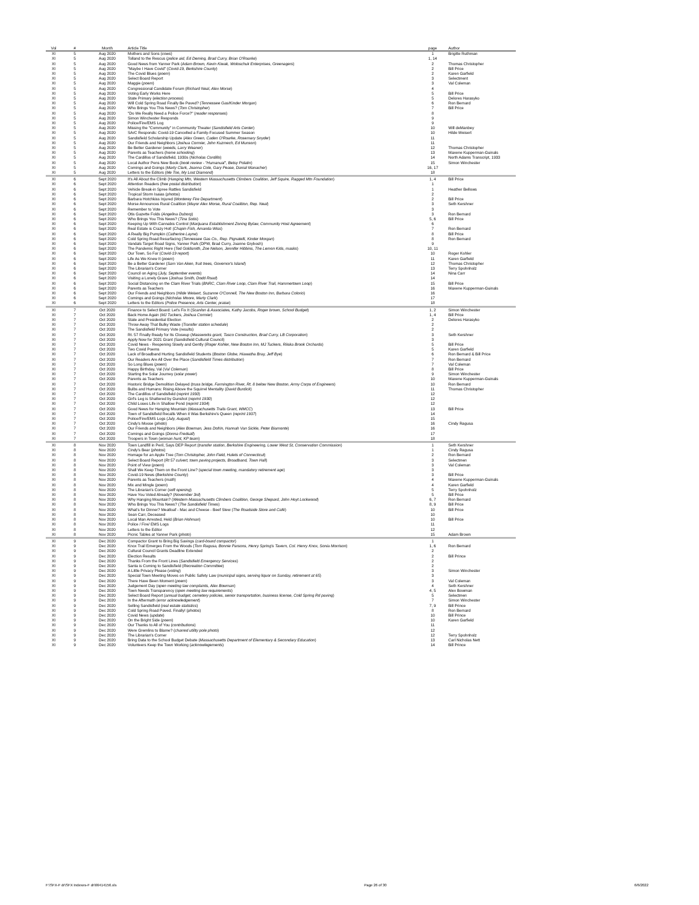| Vol | # | Month | Article Title | page | Author |
| --- | --- | --- | --- | --- | --- |
| XI | 5 | Aug 2020 | Mothers and Sons ( cows ) | 1 | Brigitte Ruthman |
| XI | 5 | Aug 2020 | Tolland to the Rescus ( police aid, Ed Deming, Brad Curry, Brian O'Roarke ) | 1, 14 | |
| XI | 5 | Aug 2020 | Good News from Yanner Park ( Adam Brown, Kevin Kiwak, Woloschuk Enterprises, Greenagers ) | 2 | Thomas Christopher |
| XI | 5 | Aug 2020 | "Maybe I Have Covid" ( Covid-19, Berkshire County ) | 2 | Bill Price |
| XI | 5 | Aug 2020 | The Covid Blues ( poem ) | 2 | Karen Garfield |
| XI | 5 | Aug 2020 | Select Board Report | 3 | Selectment |
| XI | 5 | Aug 2020 | Maggie ( poem ) | 3 | Val Coleman |
| XI | 5 | Aug 2020 | Congressional Candidate Forum ( Richard Neal, Alex Morse ) | 4 | |
| XI | 5 | Aug 2020 | Voting Early Works Here | 5 | Bill Price |
| XI | 5 | Aug 2020 | State Primary ( election process ) | 5 | Delores Harasyko |
| XI | 5 | Aug 2020 | Will Cold Spring Road Finally Be Paved? ( Tennessee Gas/Kinder Morgan ) | 6 | Ron Bernard |
| XI | 5 | Aug 2020 | Who Brings You This News? ( Tom Christopher ) | 7 | Bill Price |
| XI | 5 | Aug 2020 | "Do We Really Need a Police Force?" ( reader responses ) | 8 | |
| XI | 5 | Aug 2020 | Simon Winchester Responds | 9 | |
| XI | 5 | Aug 2020 | Police/Fire/EMS Log | 9 | |
| XI | 5 | Aug 2020 | Missing the "Community" in Community Theater ( Sandisfield Arts Center ) | 10 | Will deManbey |
| XI | 5 | Aug 2020 | SArC Responds: Covid-19 Cancelled a Family-Focused Summer Season | 10 | Hilde Weisert |
| XI | 5 | Aug 2020 | Sandisfield Scholarship Update ( Alex Green, Caden O'Roarke, Rosemary Snyder ) | 11 | |
| XI | 5 | Aug 2020 | Our Friends and Neighbors ( Joshua Cormier, John Kuzmech, Ed Munson ) | 11 | |
| XI | 5 | Aug 2020 | Be Better Gardener ( weeds, Larry Weaner ) | 12 | Thomas Christopher |
| XI | 5 | Aug 2020 | Parents as Teachers ( home schooling ) | 13 | Maxene Kupperman-Guinals |
| XI | 5 | Aug 2020 | The Cardillos of Sandisfield, 1930s ( Nicholas Cordillo ) | 14 | North Adams Transcript, 1933 |
| XI | 5 | Aug 2020 | Local Author Pens New Book ( book review - "Humanual", Betsy Polatin ) | 15 | Simon Winchester |
| XI | 5 | Aug 2020 | Comings and Goings ( Marty Clark, Joanna Cole, Gary Pease, Danial Manacher ) | 16, 17 | |
| XI | 5 | Aug 2020 | Letters to the Editors ( Me Too, My Lost Diamond ) | 18 | |
| XI | 6 | Sept 2020 | It's All About the Climb ( Hanging Mtn, Western Massachusetts Climbers Coalition, Jeff Squire, Ragged Mtn Foundation ) | 1, 4 | Bill Price |
| XI | 6 | Sept 2020 | Attention Readers ( free postal distribution ) | 1 | |
| XI | 6 | Sept 2020 | Vehicle Break-in Spree Rattles Sandisfield | 1 | Heather Bellows |
| XI | 6 | Sept 2020 | Tropical Storm Isaias ( photos ) | 2 | |
| XI | 6 | Sept 2020 | Barbara Hotchkiss Injured ( Monterey Fire Department ) | 2 | Bill Price |
| XI | 6 | Sept 2020 | Morse Announces Rural Coalition ( Mayor Alex Morse, Rural Coalition, Rep. Neal ) | 3 | Seth Kershner |
| XI | 6 | Sept 2020 | Remember to Vote | 3 | |
| XI | 6 | Sept 2020 | Otis Gazette Folds ( Angelina Duborg ) | 3 | Ron Bernard |
| XI | 6 | Sept 2020 | Who Brings You This News? ( Tina Sotis ) | 5, 6 | Bill Price |
| XI | 6 | Sept 2020 | Keeping Up With Cannabis Control ( Marijuana Establishment Zoning Bylaw, Community Host Agreement ) | 6 | |
| XI | 6 | Sept 2020 | Real Estate is Crazy Hot! ( Chapin Fish, Amanda Wiss ) | 7 | Ron Bernard |
| XI | 6 | Sept 2020 | A Really Big Pumpkin ( Catherine Layne ) | 8 | Bill Price |
| XI | 6 | Sept 2020 | Cold Spring Road Resurfacing ( Tennessee Gas Co., Rep. Pignatelli, Kinder Morgan ) | 8 | Ron Bernard |
| XI | 6 | Sept 2020 | Vandals Target Road Signs, Yanner Park (DPW, Brad Curry, Joanne Grybosh) | 9 | |
| XI | 6 | Sept 2020 | The Pandemic Right Here ( Ted Goldsmith, Zoe Nelson, Jennifer Hibbins, The Lemon Kids, masks ) | 10, 11 | |
| XI | 6 | Sept 2020 | Our Town, So Far ( Covid-19 report ) | 10 | Roger Kohler |
| XI | 6 | Sept 2020 | Life As We Knew It ( poem ) | 11 | Karen Garfield |
| XI | 6 | Sept 2020 | Be a Better Gardener ( Sam Van Aken, fruit trees, Governor's Island ) | 12 | Thomas Christopher |
| XI | 6 | Sept 2020 | The Librarian's Corner | 13 | Terry Spohnholz |
| XI | 6 | Sept 2020 | Council on Aging ( July, September events ) | 14 | Nina Carr |
| XI | 6 | Sept 2020 | Visiting a Lonely Grave ( Joshua Smith, Dodd Road ) | 14 | |
| XI | 6 | Sept 2020 | Social Distancing on the Clam River Trials ( BNRC, Clam River Loop, Clam River Trail, Hammertown Loop ) | 15 | Bill Price |
| XI | 6 | Sept 2020 | Parents as Teachers | 16 | Maxene Kupperman-Guinals |
| XI | 6 | Sept 2020 | Our Friends and Neighbors ( Hilde Weisert, Suzanne O'Connell, The New Boston Inn, Barbara Colorio ) | 16 | |
| XI | 6 | Sept 2020 | Comings and Goings ( Nicholas Moore, Marty Clark ) | 17 | |
| XI | 6 | Sept 2020 | Letters to the Editors ( Police Presence, Arts Center, praise ) | 18 | |
| XI | 7 | Oct 2020 | Finance to Select Board: Let's Fix It ( Scanlon & Associates, Kathy Jacobs, Roger brown, School Budget ) | 1, 2 | Simon Winchester |
| XI | 7 | Oct 2020 | Back Home Again ( MJ Tuckers, Joshua Cormier ) | 1, 4 | Bill Price |
| XI | 7 | Oct 2020 | State and Presidential Election | 2 | Delores Harasyko |
| XI | 7 | Oct 2020 | Throw Away That Bulky Waste ( Transfer station schedule ) | 2 | |
| XI | 7 | Oct 2020 | The Sandisfield Primary Vote (results) | 2 | |
| XI | 7 | Oct 2020 | Rt. 57 Finally Ready for Its Closeup ( Massworks grant, Tasco Construction, Brad Curry, LB Corporation ) | 3 | Seth Kershner |
| XI | 7 | Oct 2020 | Apply Now for 2021 Grant (Sandisfield Cultural Council) | 3 | |
| XI | 7 | Oct 2020 | Covid News - Reopening Slowly and Gently ( Roger Kohler, New Boston Inn, MJ Tuckers, Riiska Brook Orchards ) | 5 | Bill Price |
| XI | 7 | Oct 2020 | Two Covid Poems | 5 | Karen Garfield |
| XI | 7 | Oct 2020 | Lack of Broadband Hurting Sandisfield Students ( Boston Globe, Hiawatha Bray, Jeff Bye ) | 6 | Ron Bernard & Bill Price |
| XI | 7 | Oct 2020 | Our Readers Are All Over the Place ( Sandisfield Times distribution ) | 7 | Ron Bernard |
| XI | 7 | Oct 2020 | So Long Blues ( poem ) | 7 | Val Coleman |
| XI | 7 | Oct 2020 | Happy Birthday, Val ( Val Coleman ) | 8 | Bill Price |
| XI | 7 | Oct 2020 | Starting the Solar Journey ( solar power ) | 9 | Simon Winchester |
| XI | 7 | Oct 2020 | Parents as Teachers | 10 | Maxene Kupperman-Guinals |
| XI | 7 | Oct 2020 | Hostoric Bridge Demolition Delayed ( truss bridge, Farmington River, Rt. 8 below New Boston, Army Corps of Engineers ) | 10 | Ron Bernard |
| XI | 7 | Oct 2020 | Bulbs and Humans: Rising Above the Squirrel Mentality ( David Burdick ) | 11 | Thomas Christopher |
| XI | 7 | Oct 2020 | The Cardillos of Sandisfield ( reprint 1930 ) | 12 | |
| XI | 7 | Oct 2020 | Girl's Leg is Shattered by Gunshot ( reprint 1930 ) | 12 | |
| XI | 7 | Oct 2020 | Child Loses Life in Shallow Pond ( reprint 1934 ) | 12 | |
| XI | 7 | Oct 2020 | Good News for Hanging Mountain ( Massachusetts Trails Grant, WMCC ) | 13 | Bill Price |
| XI | 7 | Oct 2020 | Town of Sandisfield Recalls When it Was Berkshire's Queen ( reprint 1937 ) | 14 | |
| XI | 7 | Oct 2020 | Police/Fire/EMS Logs ( July, August ) | 15 | |
| XI | 7 | Oct 2020 | Cindy's Moose ( photo ) | 16 | Cindy Ragusa |
| XI | 7 | Oct 2020 | Our Friends and Neighbors ( Alex Bowman, Jess Dofrin, Hannah Van Sickle, Peter Biamonte ) | 16 | |
| XI | 7 | Oct 2020 | Comings and Goings ( Donna Fredsall ) | 17 | |
| XI | 7 | Oct 2020 | Troopers in Town ( woman hunt, KP team ) | 18 | |
| XI | 8 | Nov 2020 | Town Landfill in Peril, Says DEP Report ( transfer station, Berkshire Engineering, Lower West St, Conservation Commission ) | 1 | Seth Kershner |
| XI | 8 | Nov 2020 | Cindy's Bear ( photos ) | 1 | Cindy Ragusa |
| XI | 8 | Nov 2020 | Homage for an Apple Tree ( Tom Christopher, John Field, Hulets of Connecticut ) | 2 | Ron Bernard |
| XI | 8 | Nov 2020 | Select Board Report ( Rt 57 culvert, town paving projects, Broadband, Town Hall ) | 3 | Selectmen |
| XI | 8 | Nov 2020 | Point of View ( poem ) | 3 | Val Coleman |
| XI | 8 | Nov 2020 | Shall We Keep Them on the Front Line? ( special town meeting, mandatory retirement age ) | 3 | |
| XI | 8 | Nov 2020 | Covid-19 News ( Berkshire County ) | 3 | Bill Price |
| XI | 8 | Nov 2020 | Parents as Teachers ( math ) | 4 | Maxene Kupperman-Guinals |
| XI | 8 | Nov 2020 | Mix and Mingle ( poem ) | 4 | Karen Garfield |
| XI | 8 | Nov 2020 | The Librarian's Corner ( soft opening ) | 5 | Terry Spohnholz |
| XI | 8 | Nov 2020 | Have You Voted Already? ( November 3rd ) | 5 | Bill Price |
| XI | 8 | Nov 2020 | Why Hanging Mountain? ( Western Massachusetts Climbers Coalition, George Shepard, John Hoyt Lockwood ) | 6, 7 | Ron Bernard |
| XI | 8 | Nov 2020 | Who Brings You This News? ( The Sandisfield Times ) | 8, 9 | Bill Price |
| XI | 8 | Nov 2020 | What's for Dinner? Meatloaf - Mac and Cheese - Beef Stew ( The Roadside Store and Café ) | 10 | Bill Price |
| XI | 8 | Nov 2020 | Sean Carr, Deceased | 10 | |
| XI | 8 | Nov 2020 | Local Man Arrested, Held ( Brian Hohman ) | 10 | Bill Price |
| XI | 8 | Nov 2020 | Police / Fire/ EMS Logs | 11 | |
| XI | 8 | Nov 2020 | Letters to the Editor | 12 | |
| XI | 8 | Nov 2020 | Picnic Tables at Yanner Park ( photo ) | 15 | Adam Brown |
| XI | 9 | Dec 2020 | Compactor Grant to Bring Big Savings ( card-board compactor ) | 1 | |
| XI | 9 | Dec 2020 | Knox Trail Emerges From the Woods ( Tom Ragusa, Bonnie Parsons, Henry Spring's Tavern, Col. Henry Knox, Sonia Morrison ) | 1, 6 | Ron Bernard |
| XI | 9 | Dec 2020 | Cultural Council Grants Deadline Extended | 2 | |
| XI | 9 | Dec 2020 | Election Results | 2 | Bill Prince |
| XI | 9 | Dec 2020 | Thanks From the Front Lines ( Sandisfield Emergency Services ) | 2 | |
| XI | 9 | Dec 2020 | Santa is Coming to Sandisfield ( Recreation Committee ) | 2 | |
| XI | 9 | Dec 2020 | A Little Privacy Please ( voting ) | 3 | Simon Winchester |
| XI | 9 | Dec 2020 | Special Town Meeting Moves on Public Safety Law ( municipal signs, serving liquor on Sunday, retirement at 65 ) | 3 | |
| XI | 9 | Dec 2020 | There Have Been Moment ( poem ) | 3 | Val Coleman |
| XI | 9 | Dec 2020 | Judgement Day ( open meeting law complaints, Alex Bowman ) | 4 | Seth Kershner |
| XI | 9 | Dec 2020 | Town Needs Transparency ( open meeting law requirements ) | 4, 5 | Alex Bowman |
| XI | 9 | Dec 2020 | Select Board Report ( annual budget, cemetery policies, senior transportation, business license, Cold Spring Rd paving ) | 5 | Selectmen |
| XI | 9 | Dec 2020 | In the Aftermath ( error acknowledgement ) | 7 | Simon Winchester |
| XI | 9 | Dec 2020 | Selling Sandisfield ( real estate statistics ) | 7, 9 | Bill Prince |
| XI | 9 | Dec 2020 | Cold Spring Road Paved. Finally! ( photos ) | 8 | Ron Bernard |
| XI | 9 | Dec 2020 | Covid News ( update ) | 10 | Bill Prince |
| XI | 9 | Dec 2020 | On the Bright Side ( poem ) | 10 | Karen Garfield |
| XI | 9 | Dec 2020 | Our Thanks to All of You ( contributions ) | 11 | |
| XI | 9 | Dec 2020 | Were Gremlins to Blame? ( charred utility pole photo ) | 12 | |
| XI | 9 | Dec 2020 | The Librarian's Corner | 12 | Terry Spohnholz |
| XI | 9 | Dec 2020 | Bring Data to the School Budget Debate ( Massachusetts Department of Elementary & Secondary Education ) | 13 | Carl Nicholas Nett |
| XI | 9 | Dec 2020 | Volunteers Keep the Town Working ( acknowlegements ) | 14 | Bill Prince |
F:\SFX-F dr\SFX Indexes-F dr\66414156.xls Page 26 of 30 6/6/2022